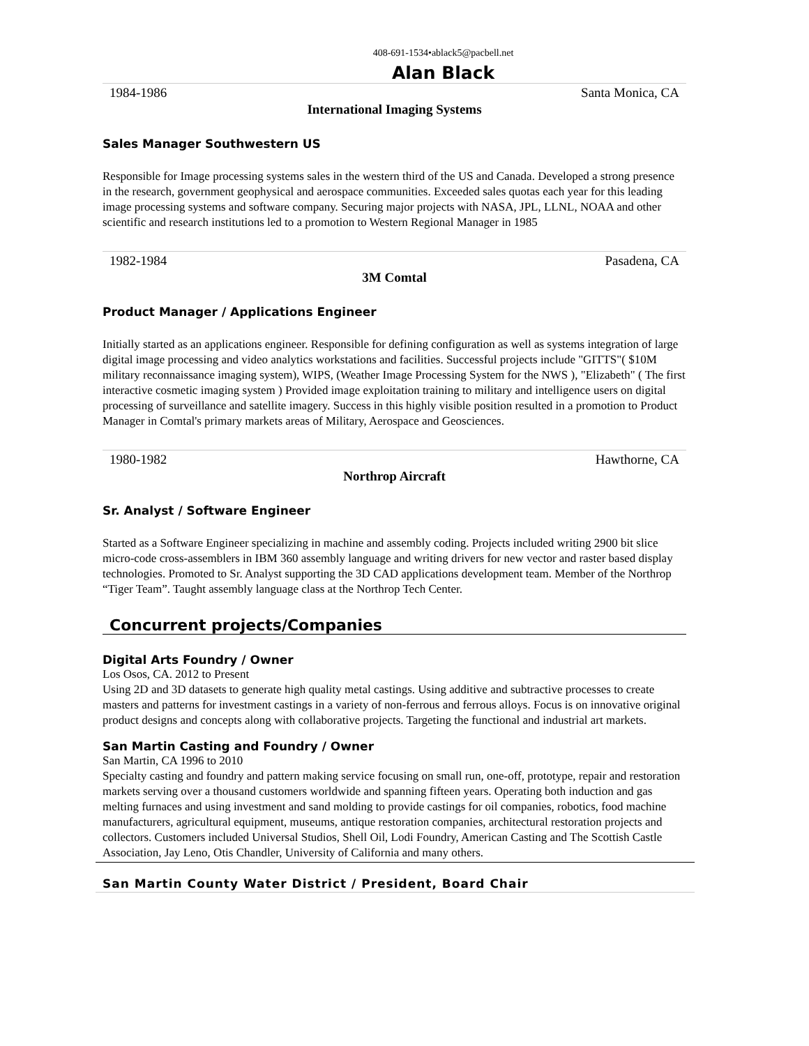408-691-1534•ablack5@pacbell.net
Alan Black
1984-1986 Santa Monica, CA
International Imaging Systems
Sales Manager Southwestern US
Responsible for Image processing systems sales in the western third of the US and Canada. Developed a strong presence in the research, government geophysical and aerospace communities. Exceeded sales quotas each year for this leading image processing systems and software company. Securing major projects with NASA, JPL, LLNL, NOAA and other scientific and research institutions led to a promotion to Western Regional Manager in 1985
1982-1984 Pasadena, CA
3M Comtal
Product Manager / Applications Engineer
Initially started as an applications engineer. Responsible for defining configuration as well as systems integration of large digital image processing and video analytics workstations and facilities. Successful projects include "GITTS"( $10M military reconnaissance imaging system), WIPS, (Weather Image Processing System for the NWS ), "Elizabeth" ( The first interactive cosmetic imaging system ) Provided image exploitation training to military and intelligence users on digital processing of surveillance and satellite imagery. Success in this highly visible position resulted in a promotion to Product Manager in Comtal's primary markets areas of Military, Aerospace and Geosciences.
1980-1982 Hawthorne, CA
Northrop Aircraft
Sr. Analyst / Software Engineer
Started as a Software Engineer specializing in machine and assembly coding. Projects included writing 2900 bit slice micro-code cross-assemblers in IBM 360 assembly language and writing drivers for new vector and raster based display technologies. Promoted to Sr. Analyst supporting the 3D CAD applications development team. Member of the Northrop “Tiger Team”. Taught assembly language class at the Northrop Tech Center.
Concurrent projects/Companies
Digital Arts Foundry / Owner
Los Osos, CA. 2012 to Present
Using 2D and 3D datasets to generate high quality metal castings. Using additive and subtractive processes to create masters and patterns for investment castings in a variety of non-ferrous and ferrous alloys. Focus is on innovative original product designs and concepts along with collaborative projects. Targeting the functional and industrial art markets.
San Martin Casting and Foundry / Owner
San Martin, CA 1996 to 2010
Specialty casting and foundry and pattern making service focusing on small run, one-off, prototype, repair and restoration markets serving over a thousand customers worldwide and spanning fifteen years. Operating both induction and gas melting furnaces and using investment and sand molding to provide castings for oil companies, robotics, food machine manufacturers, agricultural equipment, museums, antique restoration companies, architectural restoration projects and collectors. Customers included Universal Studios, Shell Oil, Lodi Foundry, American Casting and The Scottish Castle Association, Jay Leno, Otis Chandler, University of California and many others.
San Martin County Water District / President, Board Chair